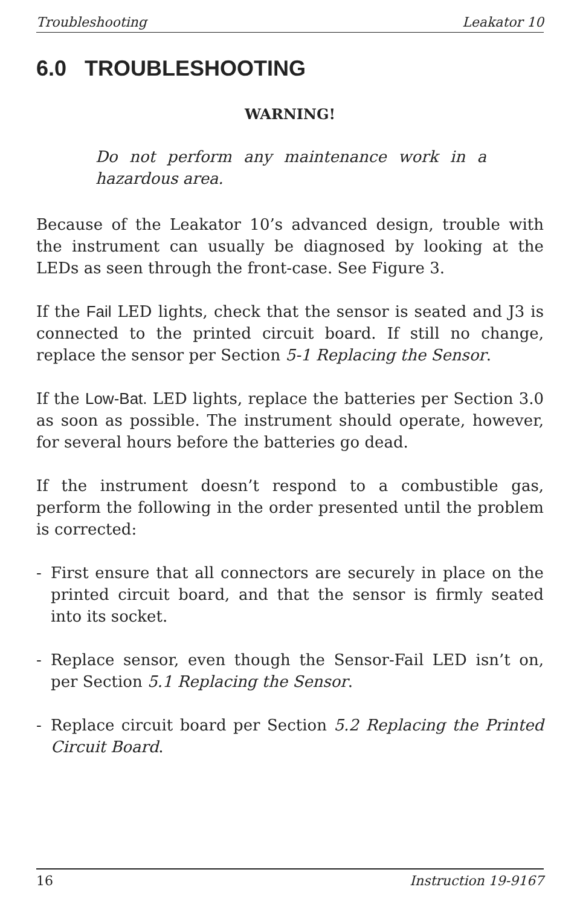Troubleshooting Leakator 10
6.0 TROUBLESHOOTING
WARNING!
Do not perform any maintenance work in a hazardous area.
Because of the Leakator 10’s advanced design, trouble with the instrument can usually be diagnosed by looking at the LEDs as seen through the front-case. See Figure 3.
If the Fail LED lights, check that the sensor is seated and J3 is connected to the printed circuit board. If still no change, replace the sensor per Section 5-1 Replacing the Sensor.
If the Low-Bat. LED lights, replace the batteries per Section 3.0 as soon as possible. The instrument should operate, however, for several hours before the batteries go dead.
If the instrument doesn’t respond to a combustible gas, perform the following in the order presented until the problem is corrected:
- First ensure that all connectors are securely in place on the printed circuit board, and that the sensor is firmly seated into its socket.
- Replace sensor, even though the Sensor-Fail LED isn’t on, per Section 5.1 Replacing the Sensor.
- Replace circuit board per Section 5.2 Replacing the Printed Circuit Board.
16 Instruction 19-9167